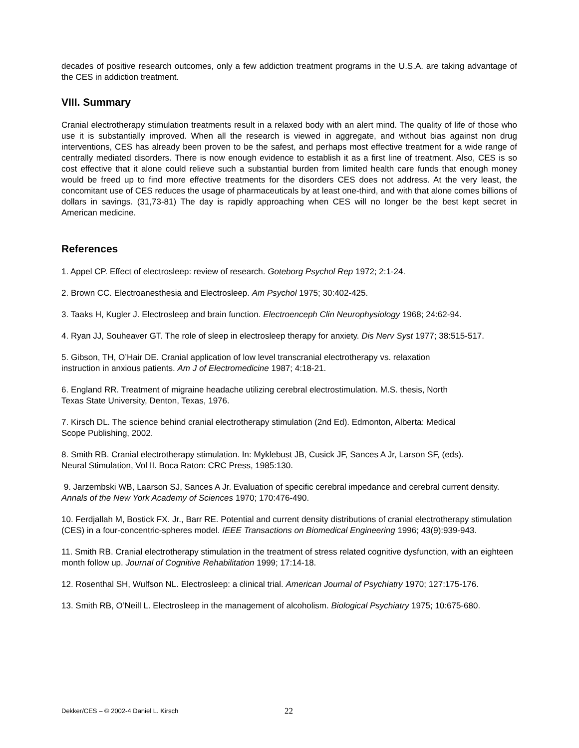decades of positive research outcomes, only a few addiction treatment programs in the U.S.A. are taking advantage of the CES in addiction treatment.
VIII. Summary
Cranial electrotherapy stimulation treatments result in a relaxed body with an alert mind. The quality of life of those who use it is substantially improved. When all the research is viewed in aggregate, and without bias against non drug interventions, CES has already been proven to be the safest, and perhaps most effective treatment for a wide range of centrally mediated disorders. There is now enough evidence to establish it as a first line of treatment. Also, CES is so cost effective that it alone could relieve such a substantial burden from limited health care funds that enough money would be freed up to find more effective treatments for the disorders CES does not address. At the very least, the concomitant use of CES reduces the usage of pharmaceuticals by at least one-third, and with that alone comes billions of dollars in savings. (31,73-81) The day is rapidly approaching when CES will no longer be the best kept secret in American medicine.
References
1. Appel CP. Effect of electrosleep: review of research. Goteborg Psychol Rep 1972; 2:1-24.
2. Brown CC. Electroanesthesia and Electrosleep. Am Psychol 1975; 30:402-425.
3. Taaks H, Kugler J. Electrosleep and brain function. Electroenceph Clin Neurophysiology 1968; 24:62-94.
4. Ryan JJ, Souheaver GT. The role of sleep in electrosleep therapy for anxiety. Dis Nerv Syst 1977; 38:515-517.
5. Gibson, TH, O’Hair DE. Cranial application of low level transcranial electrotherapy vs. relaxation
instruction in anxious patients. Am J of Electromedicine 1987; 4:18-21.
6. England RR. Treatment of migraine headache utilizing cerebral electrostimulation. M.S. thesis, North
Texas State University, Denton, Texas, 1976.
7. Kirsch DL. The science behind cranial electrotherapy stimulation (2nd Ed). Edmonton, Alberta: Medical
Scope Publishing, 2002.
8. Smith RB. Cranial electrotherapy stimulation. In: Myklebust JB, Cusick JF, Sances A Jr, Larson SF, (eds).
Neural Stimulation, Vol II. Boca Raton: CRC Press, 1985:130.
9. Jarzembski WB, Laarson SJ, Sances A Jr. Evaluation of specific cerebral impedance and cerebral current density. Annals of the New York Academy of Sciences 1970; 170:476-490.
10. Ferdjallah M, Bostick FX. Jr., Barr RE. Potential and current density distributions of cranial electrotherapy stimulation (CES) in a four-concentric-spheres model. IEEE Transactions on Biomedical Engineering 1996; 43(9):939-943.
11. Smith RB. Cranial electrotherapy stimulation in the treatment of stress related cognitive dysfunction, with an eighteen month follow up. Journal of Cognitive Rehabilitation 1999; 17:14-18.
12. Rosenthal SH, Wulfson NL. Electrosleep: a clinical trial. American Journal of Psychiatry 1970; 127:175-176.
13. Smith RB, O’Neill L. Electrosleep in the management of alcoholism. Biological Psychiatry 1975; 10:675-680.
Dekker/CES – © 2002-4 Daniel L. Kirsch
22